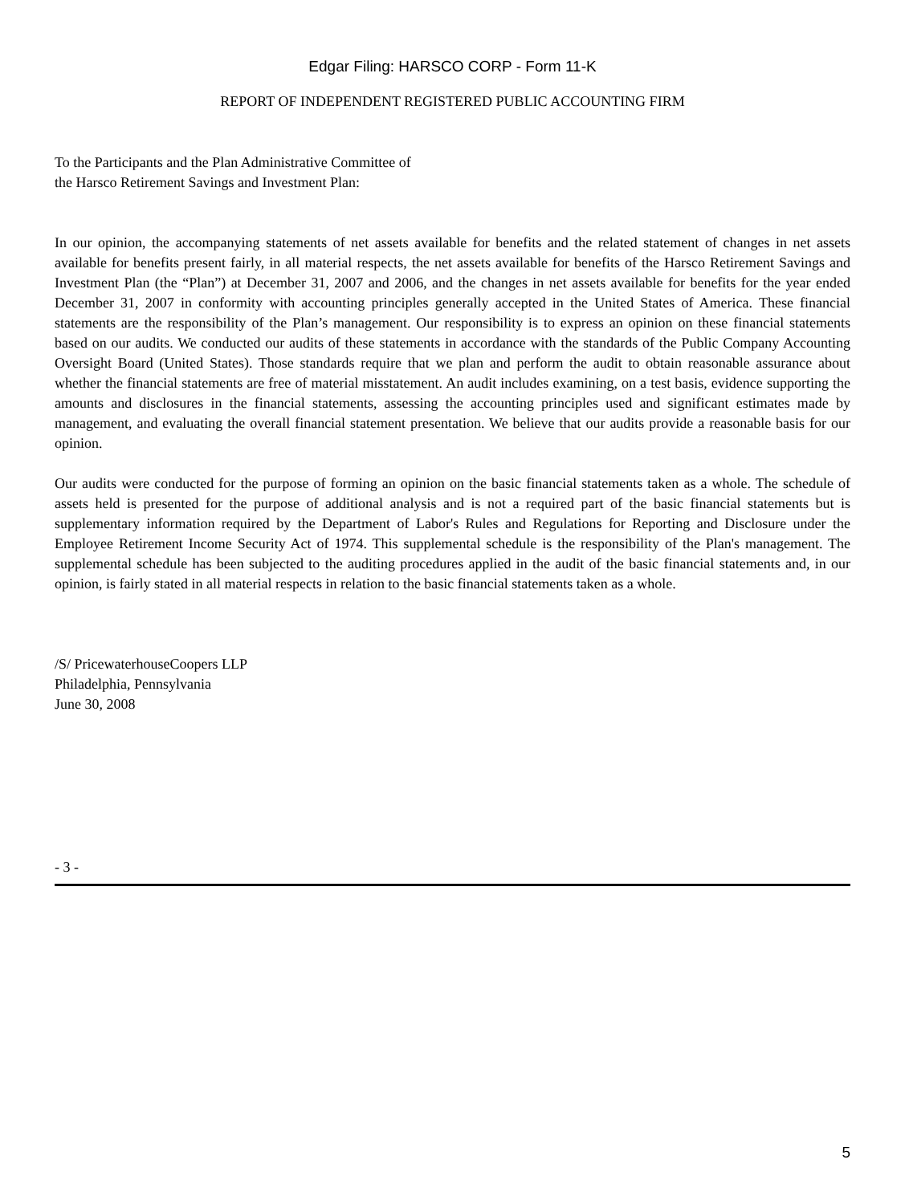Edgar Filing: HARSCO CORP - Form 11-K
REPORT OF INDEPENDENT REGISTERED PUBLIC ACCOUNTING FIRM
To the Participants and the Plan Administrative Committee of
the Harsco Retirement Savings and Investment Plan:
In our opinion, the accompanying statements of net assets available for benefits and the related statement of changes in net assets available for benefits present fairly, in all material respects, the net assets available for benefits of the Harsco Retirement Savings and Investment Plan (the “Plan”) at December 31, 2007 and 2006, and the changes in net assets available for benefits for the year ended December 31, 2007 in conformity with accounting principles generally accepted in the United States of America. These financial statements are the responsibility of the Plan’s management. Our responsibility is to express an opinion on these financial statements based on our audits. We conducted our audits of these statements in accordance with the standards of the Public Company Accounting Oversight Board (United States). Those standards require that we plan and perform the audit to obtain reasonable assurance about whether the financial statements are free of material misstatement. An audit includes examining, on a test basis, evidence supporting the amounts and disclosures in the financial statements, assessing the accounting principles used and significant estimates made by management, and evaluating the overall financial statement presentation. We believe that our audits provide a reasonable basis for our opinion.
Our audits were conducted for the purpose of forming an opinion on the basic financial statements taken as a whole. The schedule of assets held is presented for the purpose of additional analysis and is not a required part of the basic financial statements but is supplementary information required by the Department of Labor's Rules and Regulations for Reporting and Disclosure under the Employee Retirement Income Security Act of 1974. This supplemental schedule is the responsibility of the Plan's management. The supplemental schedule has been subjected to the auditing procedures applied in the audit of the basic financial statements and, in our opinion, is fairly stated in all material respects in relation to the basic financial statements taken as a whole.
/S/ PricewaterhouseCoopers LLP
Philadelphia, Pennsylvania
June 30, 2008
- 3 -
5